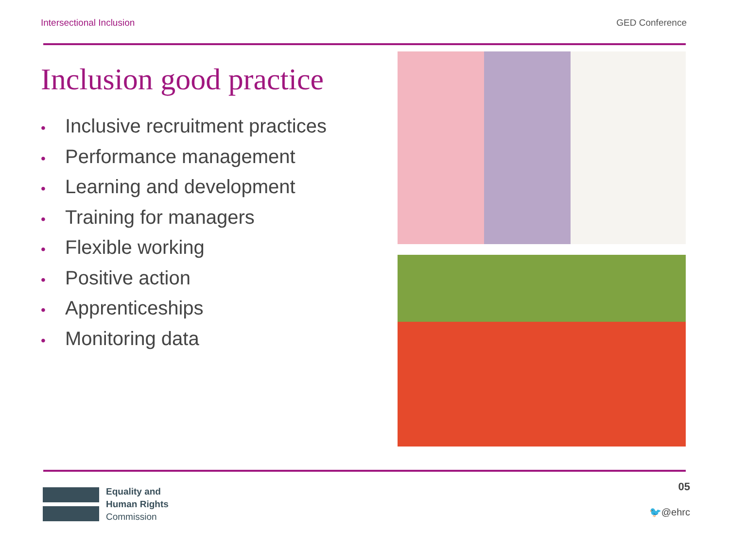Intersectional Inclusion GED Conference
Inclusion good practice
• Inclusive recruitment practices
• Performance management
• Learning and development
• Training for managers
• Flexible working
• Positive action
• Apprenticeships
• Monitoring data
Equality and
Human Rights
Commission
05
🐦@ehrc